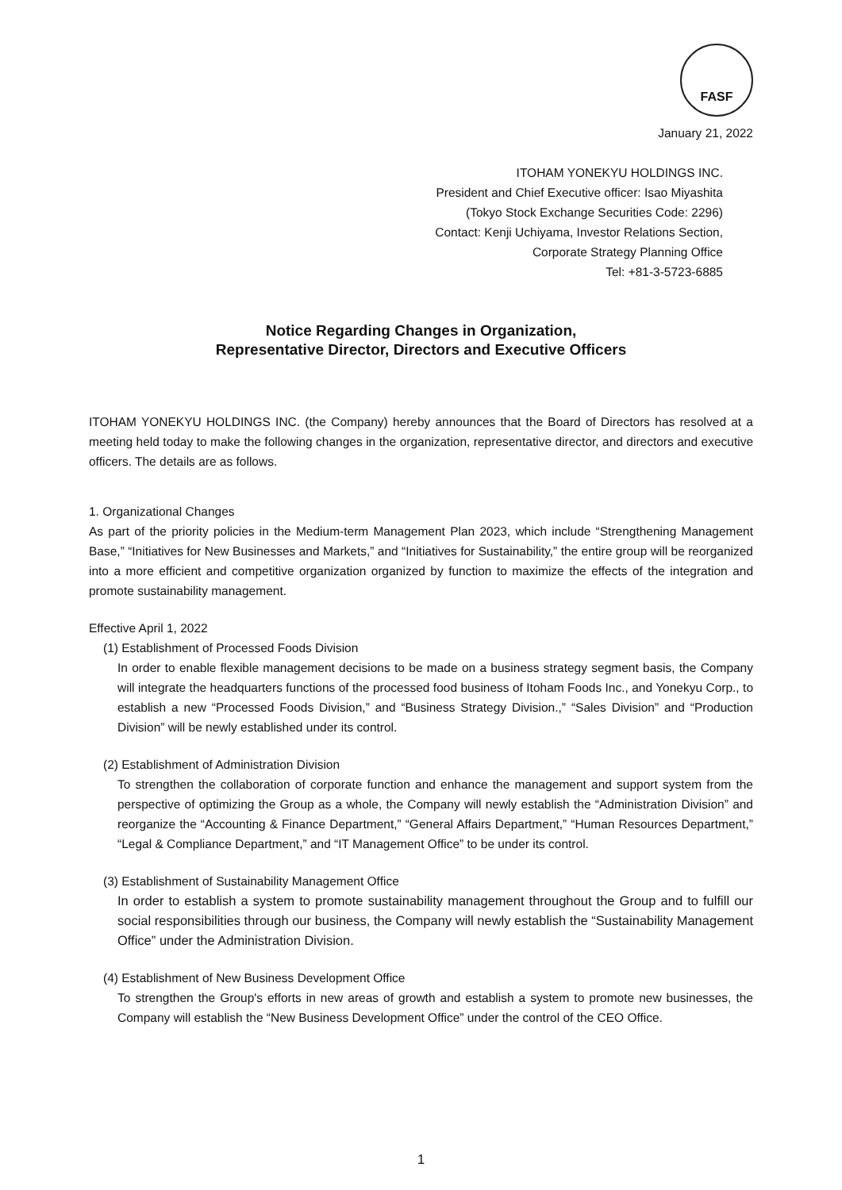FASF
January 21, 2022
ITOHAM YONEKYU HOLDINGS INC.
President and Chief Executive officer: Isao Miyashita
(Tokyo Stock Exchange Securities Code: 2296)
Contact: Kenji Uchiyama, Investor Relations Section,
Corporate Strategy Planning Office
Tel: +81-3-5723-6885
Notice Regarding Changes in Organization,
Representative Director, Directors and Executive Officers
ITOHAM YONEKYU HOLDINGS INC. (the Company) hereby announces that the Board of Directors has resolved at a meeting held today to make the following changes in the organization, representative director, and directors and executive officers. The details are as follows.
1. Organizational Changes
As part of the priority policies in the Medium-term Management Plan 2023, which include “Strengthening Management Base,” “Initiatives for New Businesses and Markets,” and “Initiatives for Sustainability,” the entire group will be reorganized into a more efficient and competitive organization organized by function to maximize the effects of the integration and promote sustainability management.
Effective April 1, 2022
(1) Establishment of Processed Foods Division
In order to enable flexible management decisions to be made on a business strategy segment basis, the Company will integrate the headquarters functions of the processed food business of Itoham Foods Inc., and Yonekyu Corp., to establish a new “Processed Foods Division,” and “Business Strategy Division.,” “Sales Division” and “Production Division” will be newly established under its control.
(2) Establishment of Administration Division
To strengthen the collaboration of corporate function and enhance the management and support system from the perspective of optimizing the Group as a whole, the Company will newly establish the “Administration Division” and reorganize the “Accounting & Finance Department,” “General Affairs Department,” “Human Resources Department,” “Legal & Compliance Department,” and “IT Management Office” to be under its control.
(3) Establishment of Sustainability Management Office
In order to establish a system to promote sustainability management throughout the Group and to fulfill our social responsibilities through our business, the Company will newly establish the “Sustainability Management Office” under the Administration Division.
(4) Establishment of New Business Development Office
To strengthen the Group's efforts in new areas of growth and establish a system to promote new businesses, the Company will establish the “New Business Development Office” under the control of the CEO Office.
1